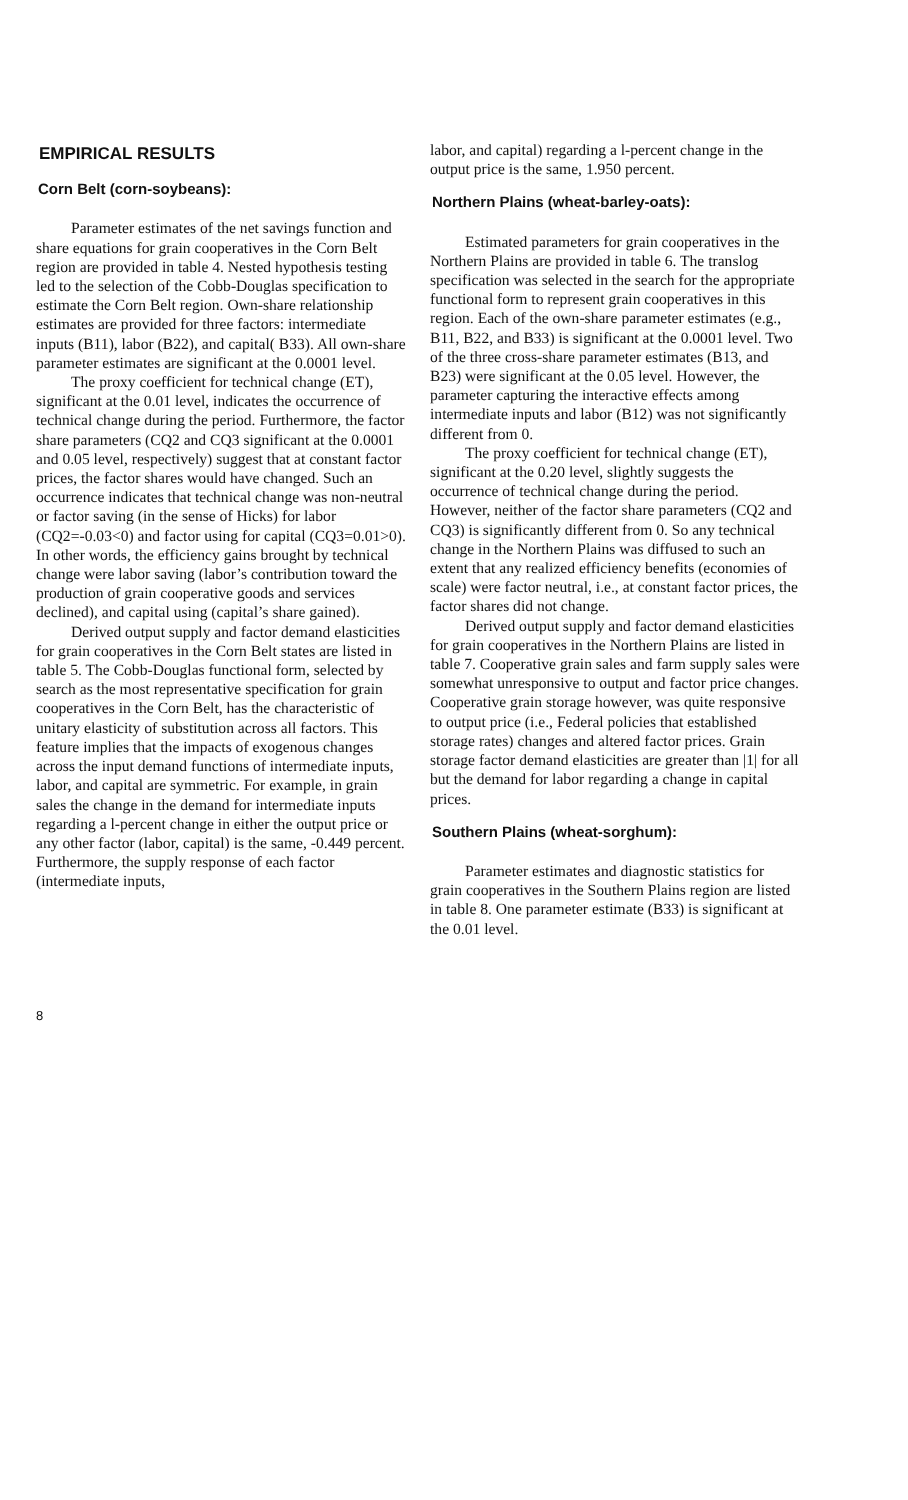EMPIRICAL RESULTS
Corn Belt (corn-soybeans):
Parameter estimates of the net savings function and share equations for grain cooperatives in the Corn Belt region are provided in table 4. Nested hypothesis testing led to the selection of the Cobb-Douglas specification to estimate the Corn Belt region. Own-share relationship estimates are provided for three factors: intermediate inputs (B11), labor (B22), and capital( B33). All own-share parameter estimates are significant at the 0.0001 level.
The proxy coefficient for technical change (ET), significant at the 0.01 level, indicates the occurrence of technical change during the period. Furthermore, the factor share parameters (CQ2 and CQ3 significant at the 0.0001 and 0.05 level, respectively) suggest that at constant factor prices, the factor shares would have changed. Such an occurrence indicates that technical change was non-neutral or factor saving (in the sense of Hicks) for labor (CQ2=-0.03<0) and factor using for capital (CQ3=0.01>0). In other words, the efficiency gains brought by technical change were labor saving (labor’s contribution toward the production of grain cooperative goods and services declined), and capital using (capital’s share gained).
Derived output supply and factor demand elasticities for grain cooperatives in the Corn Belt states are listed in table 5. The Cobb-Douglas functional form, selected by search as the most representative specification for grain cooperatives in the Corn Belt, has the characteristic of unitary elasticity of substitution across all factors. This feature implies that the impacts of exogenous changes across the input demand functions of intermediate inputs, labor, and capital are symmetric. For example, in grain sales the change in the demand for intermediate inputs regarding a l-percent change in either the output price or any other factor (labor, capital) is the same, -0.449 percent. Furthermore, the supply response of each factor (intermediate inputs,
labor, and capital) regarding a l-percent change in the output price is the same, 1.950 percent.
Northern Plains (wheat-barley-oats):
Estimated parameters for grain cooperatives in the Northern Plains are provided in table 6. The translog specification was selected in the search for the appropriate functional form to represent grain cooperatives in this region. Each of the own-share parameter estimates (e.g., B11, B22, and B33) is significant at the 0.0001 level. Two of the three cross-share parameter estimates (B13, and B23) were significant at the 0.05 level. However, the parameter capturing the interactive effects among intermediate inputs and labor (B12) was not significantly different from 0.
The proxy coefficient for technical change (ET), significant at the 0.20 level, slightly suggests the occurrence of technical change during the period. However, neither of the factor share parameters (CQ2 and CQ3) is significantly different from 0. So any technical change in the Northern Plains was diffused to such an extent that any realized efficiency benefits (economies of scale) were factor neutral, i.e., at constant factor prices, the factor shares did not change.
Derived output supply and factor demand elasticities for grain cooperatives in the Northern Plains are listed in table 7. Cooperative grain sales and farm supply sales were somewhat unresponsive to output and factor price changes. Cooperative grain storage however, was quite responsive to output price (i.e., Federal policies that established storage rates) changes and altered factor prices. Grain storage factor demand elasticities are greater than |1| for all but the demand for labor regarding a change in capital prices.
Southern Plains (wheat-sorghum):
Parameter estimates and diagnostic statistics for grain cooperatives in the Southern Plains region are listed in table 8. One parameter estimate (B33) is significant at the 0.01 level.
8